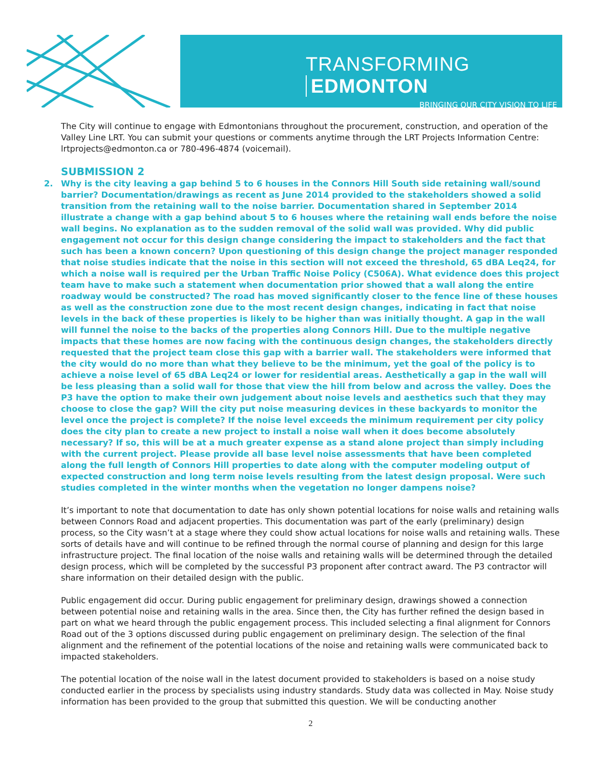TRANSFORMING EDMONTON
BRINGING OUR CITY VISION TO LIFE
The City will continue to engage with Edmontonians throughout the procurement, construction, and operation of the Valley Line LRT. You can submit your questions or comments anytime through the LRT Projects Information Centre: lrtprojects@edmonton.ca or 780-496-4874 (voicemail).
SUBMISSION 2
2. Why is the city leaving a gap behind 5 to 6 houses in the Connors Hill South side retaining wall/sound barrier? Documentation/drawings as recent as June 2014 provided to the stakeholders showed a solid transition from the retaining wall to the noise barrier. Documentation shared in September 2014 illustrate a change with a gap behind about 5 to 6 houses where the retaining wall ends before the noise wall begins. No explanation as to the sudden removal of the solid wall was provided. Why did public engagement not occur for this design change considering the impact to stakeholders and the fact that such has been a known concern? Upon questioning of this design change the project manager responded that noise studies indicate that the noise in this section will not exceed the threshold, 65 dBA Leq24, for which a noise wall is required per the Urban Traffic Noise Policy (C506A). What evidence does this project team have to make such a statement when documentation prior showed that a wall along the entire roadway would be constructed? The road has moved significantly closer to the fence line of these houses as well as the construction zone due to the most recent design changes, indicating in fact that noise levels in the back of these properties is likely to be higher than was initially thought. A gap in the wall will funnel the noise to the backs of the properties along Connors Hill. Due to the multiple negative impacts that these homes are now facing with the continuous design changes, the stakeholders directly requested that the project team close this gap with a barrier wall. The stakeholders were informed that the city would do no more than what they believe to be the minimum, yet the goal of the policy is to achieve a noise level of 65 dBA Leq24 or lower for residential areas. Aesthetically a gap in the wall will be less pleasing than a solid wall for those that view the hill from below and across the valley. Does the P3 have the option to make their own judgement about noise levels and aesthetics such that they may choose to close the gap? Will the city put noise measuring devices in these backyards to monitor the level once the project is complete? If the noise level exceeds the minimum requirement per city policy does the city plan to create a new project to install a noise wall when it does become absolutely necessary? If so, this will be at a much greater expense as a stand alone project than simply including with the current project. Please provide all base level noise assessments that have been completed along the full length of Connors Hill properties to date along with the computer modeling output of expected construction and long term noise levels resulting from the latest design proposal. Were such studies completed in the winter months when the vegetation no longer dampens noise?
It’s important to note that documentation to date has only shown potential locations for noise walls and retaining walls between Connors Road and adjacent properties. This documentation was part of the early (preliminary) design process, so the City wasn’t at a stage where they could show actual locations for noise walls and retaining walls. These sorts of details have and will continue to be refined through the normal course of planning and design for this large infrastructure project. The final location of the noise walls and retaining walls will be determined through the detailed design process, which will be completed by the successful P3 proponent after contract award. The P3 contractor will share information on their detailed design with the public.
Public engagement did occur. During public engagement for preliminary design, drawings showed a connection between potential noise and retaining walls in the area. Since then, the City has further refined the design based in part on what we heard through the public engagement process. This included selecting a final alignment for Connors Road out of the 3 options discussed during public engagement on preliminary design. The selection of the final alignment and the refinement of the potential locations of the noise and retaining walls were communicated back to impacted stakeholders.
The potential location of the noise wall in the latest document provided to stakeholders is based on a noise study conducted earlier in the process by specialists using industry standards. Study data was collected in May. Noise study information has been provided to the group that submitted this question. We will be conducting another
2